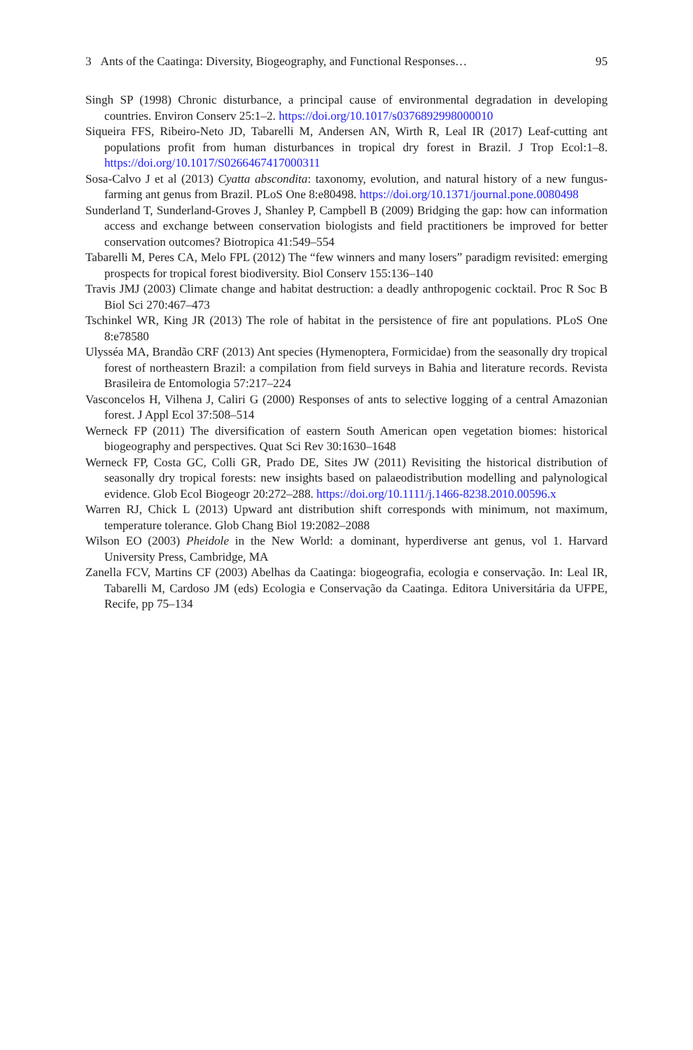3 Ants of the Caatinga: Diversity, Biogeography, and Functional Responses… 95
Singh SP (1998) Chronic disturbance, a principal cause of environmental degradation in developing countries. Environ Conserv 25:1–2. https://doi.org/10.1017/s0376892998000010
Siqueira FFS, Ribeiro-Neto JD, Tabarelli M, Andersen AN, Wirth R, Leal IR (2017) Leaf-cutting ant populations profit from human disturbances in tropical dry forest in Brazil. J Trop Ecol:1–8. https://doi.org/10.1017/S0266467417000311
Sosa-Calvo J et al (2013) Cyatta abscondita: taxonomy, evolution, and natural history of a new fungus-farming ant genus from Brazil. PLoS One 8:e80498. https://doi.org/10.1371/journal.pone.0080498
Sunderland T, Sunderland-Groves J, Shanley P, Campbell B (2009) Bridging the gap: how can information access and exchange between conservation biologists and field practitioners be improved for better conservation outcomes? Biotropica 41:549–554
Tabarelli M, Peres CA, Melo FPL (2012) The “few winners and many losers” paradigm revisited: emerging prospects for tropical forest biodiversity. Biol Conserv 155:136–140
Travis JMJ (2003) Climate change and habitat destruction: a deadly anthropogenic cocktail. Proc R Soc B Biol Sci 270:467–473
Tschinkel WR, King JR (2013) The role of habitat in the persistence of fire ant populations. PLoS One 8:e78580
Ulysséa MA, Brandão CRF (2013) Ant species (Hymenoptera, Formicidae) from the seasonally dry tropical forest of northeastern Brazil: a compilation from field surveys in Bahia and literature records. Revista Brasileira de Entomologia 57:217–224
Vasconcelos H, Vilhena J, Caliri G (2000) Responses of ants to selective logging of a central Amazonian forest. J Appl Ecol 37:508–514
Werneck FP (2011) The diversification of eastern South American open vegetation biomes: historical biogeography and perspectives. Quat Sci Rev 30:1630–1648
Werneck FP, Costa GC, Colli GR, Prado DE, Sites JW (2011) Revisiting the historical distribution of seasonally dry tropical forests: new insights based on palaeodistribution modelling and palynological evidence. Glob Ecol Biogeogr 20:272–288. https://doi.org/10.1111/j.1466-8238.2010.00596.x
Warren RJ, Chick L (2013) Upward ant distribution shift corresponds with minimum, not maximum, temperature tolerance. Glob Chang Biol 19:2082–2088
Wilson EO (2003) Pheidole in the New World: a dominant, hyperdiverse ant genus, vol 1. Harvard University Press, Cambridge, MA
Zanella FCV, Martins CF (2003) Abelhas da Caatinga: biogeografia, ecologia e conservação. In: Leal IR, Tabarelli M, Cardoso JM (eds) Ecologia e Conservação da Caatinga. Editora Universitária da UFPE, Recife, pp 75–134